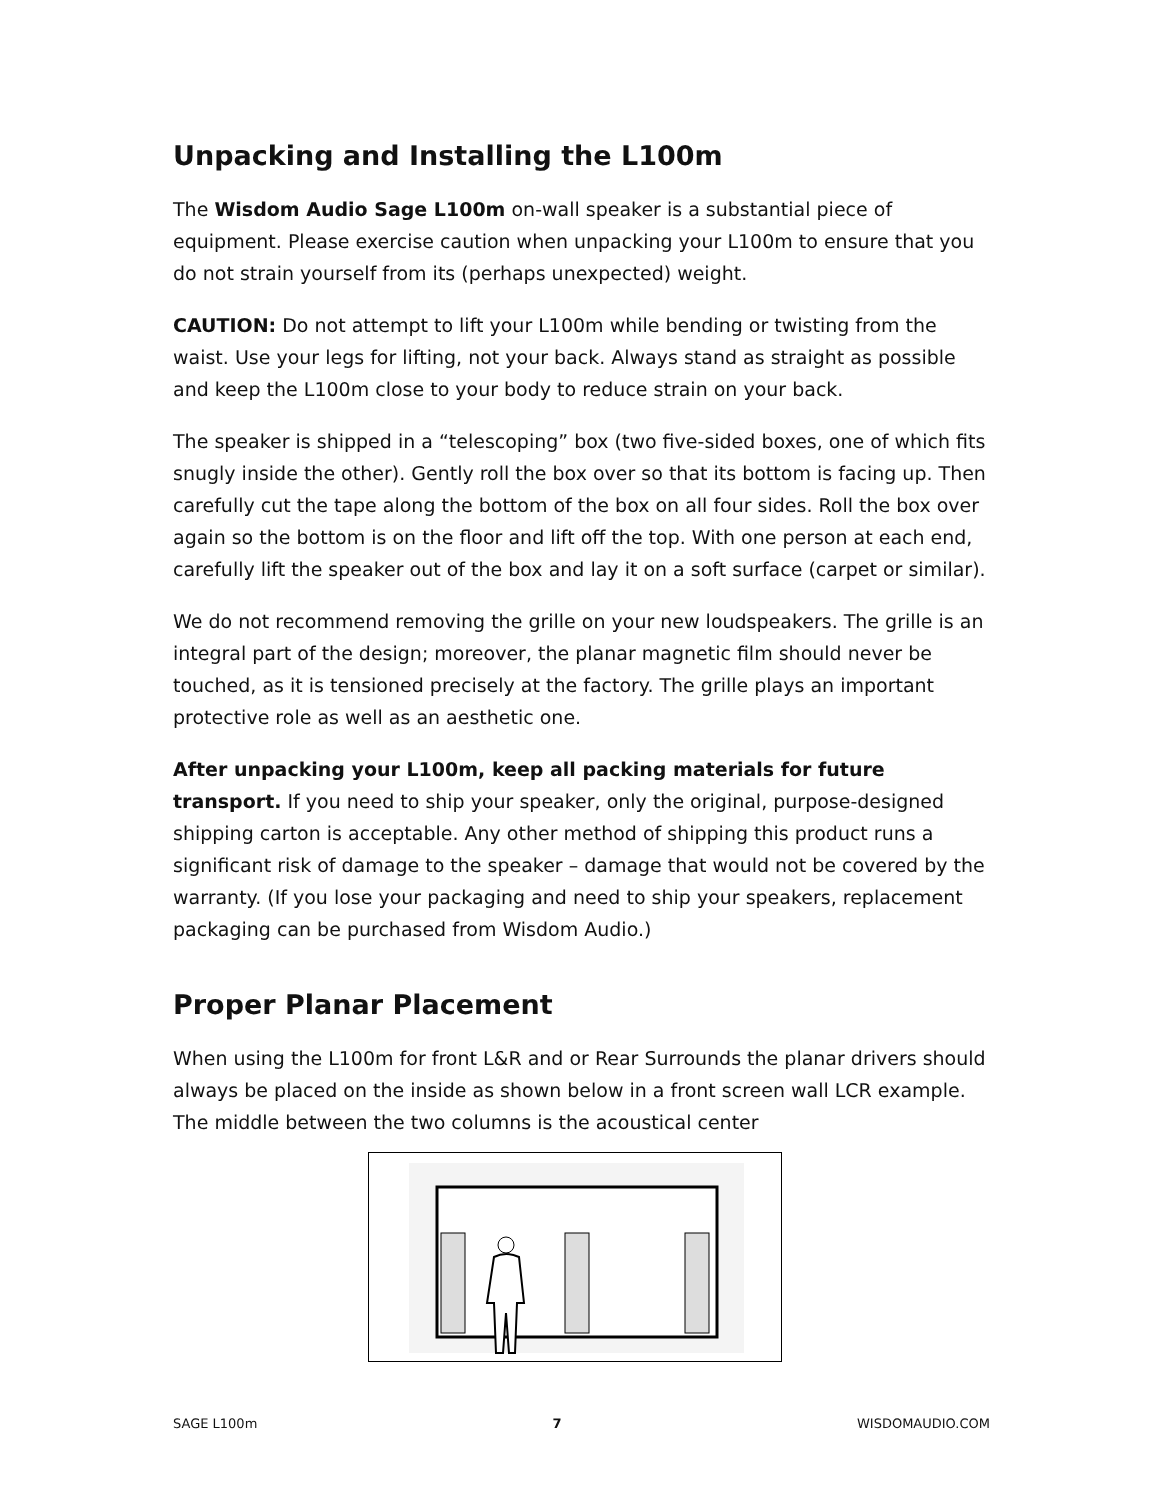Unpacking and Installing the L100m
The Wisdom Audio Sage L100m on-wall speaker is a substantial piece of equipment. Please exercise caution when unpacking your L100m to ensure that you do not strain yourself from its (perhaps unexpected) weight.
CAUTION: Do not attempt to lift your L100m while bending or twisting from the waist. Use your legs for lifting, not your back. Always stand as straight as possible and keep the L100m close to your body to reduce strain on your back.
The speaker is shipped in a “telescoping” box (two five-sided boxes, one of which fits snugly inside the other). Gently roll the box over so that its bottom is facing up. Then carefully cut the tape along the bottom of the box on all four sides. Roll the box over again so the bottom is on the floor and lift off the top. With one person at each end, carefully lift the speaker out of the box and lay it on a soft surface (carpet or similar).
We do not recommend removing the grille on your new loudspeakers. The grille is an integral part of the design; moreover, the planar magnetic film should never be touched, as it is tensioned precisely at the factory. The grille plays an important protective role as well as an aesthetic one.
After unpacking your L100m, keep all packing materials for future transport. If you need to ship your speaker, only the original, purpose-designed shipping carton is acceptable. Any other method of shipping this product runs a significant risk of damage to the speaker – damage that would not be covered by the warranty. (If you lose your packaging and need to ship your speakers, replacement packaging can be purchased from Wisdom Audio.)
Proper Planar Placement
When using the L100m for front L&R and or Rear Surrounds the planar drivers should always be placed on the inside as shown below in a front screen wall LCR example. The middle between the two columns is the acoustical center
SAGE L100m 7 WISDOMAUDIO.COM